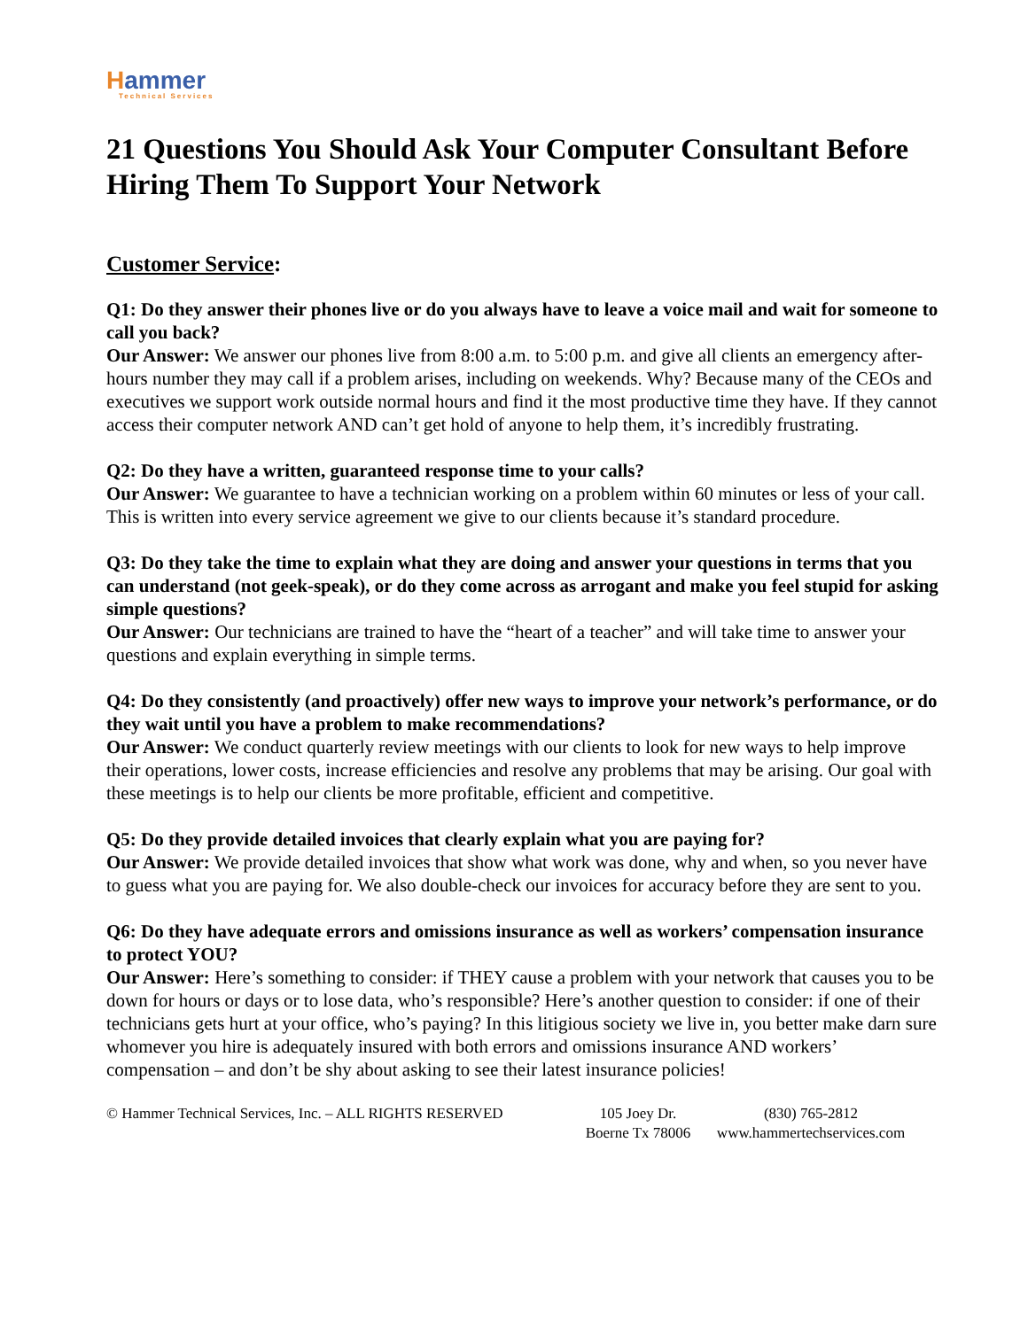Hammer
Technical Services
21 Questions You Should Ask Your Computer Consultant Before Hiring Them To Support Your Network
Customer Service:
Q1: Do they answer their phones live or do you always have to leave a voice mail and wait for someone to call you back?
Our Answer: We answer our phones live from 8:00 a.m. to 5:00 p.m. and give all clients an emergency after-hours number they may call if a problem arises, including on weekends. Why? Because many of the CEOs and executives we support work outside normal hours and find it the most productive time they have. If they cannot access their computer network AND can’t get hold of anyone to help them, it’s incredibly frustrating.
Q2: Do they have a written, guaranteed response time to your calls?
Our Answer: We guarantee to have a technician working on a problem within 60 minutes or less of your call. This is written into every service agreement we give to our clients because it’s standard procedure.
Q3: Do they take the time to explain what they are doing and answer your questions in terms that you can understand (not geek-speak), or do they come across as arrogant and make you feel stupid for asking simple questions?
Our Answer: Our technicians are trained to have the “heart of a teacher” and will take time to answer your questions and explain everything in simple terms.
Q4: Do they consistently (and proactively) offer new ways to improve your network’s performance, or do they wait until you have a problem to make recommendations?
Our Answer: We conduct quarterly review meetings with our clients to look for new ways to help improve their operations, lower costs, increase efficiencies and resolve any problems that may be arising. Our goal with these meetings is to help our clients be more profitable, efficient and competitive.
Q5: Do they provide detailed invoices that clearly explain what you are paying for?
Our Answer: We provide detailed invoices that show what work was done, why and when, so you never have to guess what you are paying for. We also double-check our invoices for accuracy before they are sent to you.
Q6: Do they have adequate errors and omissions insurance as well as workers’ compensation insurance to protect YOU?
Our Answer: Here’s something to consider: if THEY cause a problem with your network that causes you to be down for hours or days or to lose data, who’s responsible? Here’s another question to consider: if one of their technicians gets hurt at your office, who’s paying? In this litigious society we live in, you better make darn sure whomever you hire is adequately insured with both errors and omissions insurance AND workers’ compensation – and don’t be shy about asking to see their latest insurance policies!
© Hammer Technical Services, Inc. – ALL RIGHTS RESERVED
105 Joey Dr.
Boerne Tx 78006
(830) 765-2812
www.hammertechservices.com